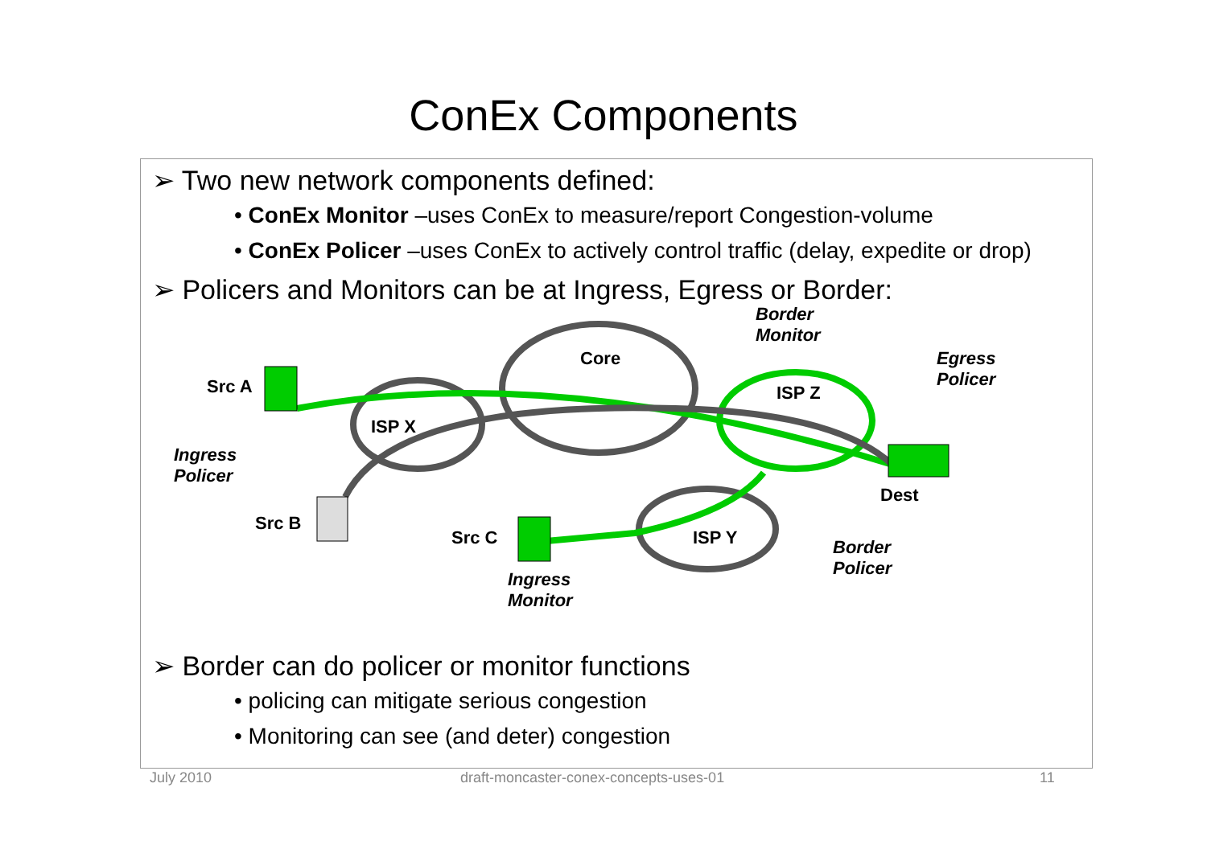ConEx Components
➢ Two new network components defined:
• ConEx Monitor –uses ConEx to measure/report Congestion-volume
• ConEx Policer –uses ConEx to actively control traffic (delay, expedite or drop)
➢ Policers and Monitors can be at Ingress, Egress or Border:
Src A
ISP X
Core
Border
Monitor
ISP Z
Egress
Policer
Ingress
Policer
Dest
Src B
Src C ISP Y Border
Policer
Ingress
Monitor
➢ Border can do policer or monitor functions
• policing can mitigate serious congestion
• Monitoring can see (and deter) congestion
July 2010
draft-moncaster-conex-concepts-uses-01
11